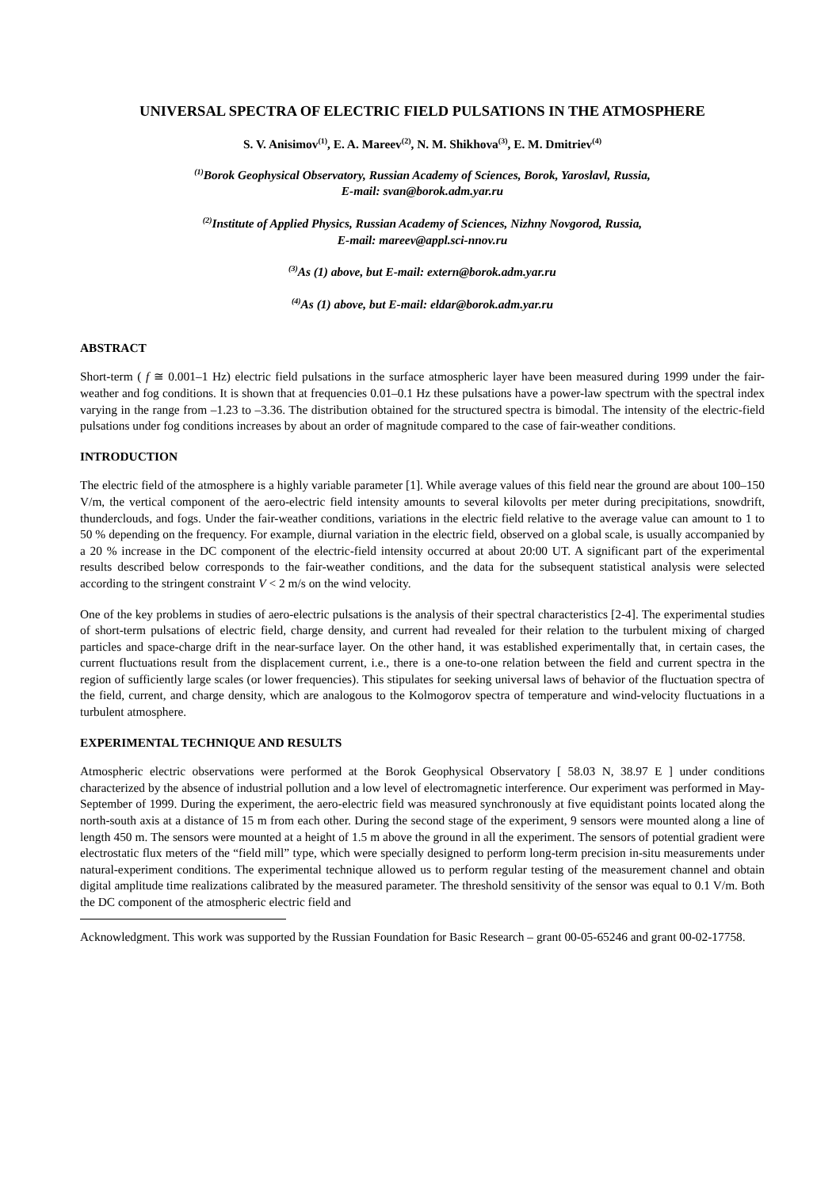UNIVERSAL SPECTRA OF ELECTRIC FIELD PULSATIONS IN THE ATMOSPHERE
S. V. Anisimov<sup>(1)</sup>, E. A. Mareev<sup>(2)</sup>, N. M. Shikhova<sup>(3)</sup>, E. M. Dmitriev<sup>(4)</sup>
<sup>(1)</sup> Borok Geophysical Observatory, Russian Academy of Sciences, Borok, Yaroslavl, Russia,
E-mail: svan@borok.adm.yar.ru
<sup>(2)</sup> Institute of Applied Physics, Russian Academy of Sciences, Nizhny Novgorod, Russia,
E-mail: mareev@appl.sci-nnov.ru
<sup>(3)</sup> As (1) above, but E-mail: extern@borok.adm.yar.ru
<sup>(4)</sup> As (1) above, but E-mail: eldar@borok.adm.yar.ru
ABSTRACT
Short-term ( f ≅ 0.001–1 Hz) electric field pulsations in the surface atmospheric layer have been measured during 1999 under the fair-weather and fog conditions. It is shown that at frequencies 0.01–0.1 Hz these pulsations have a power-law spectrum with the spectral index varying in the range from –1.23 to –3.36. The distribution obtained for the structured spectra is bimodal. The intensity of the electric-field pulsations under fog conditions increases by about an order of magnitude compared to the case of fair-weather conditions.
INTRODUCTION
The electric field of the atmosphere is a highly variable parameter [1]. While average values of this field near the ground are about 100–150 V/m, the vertical component of the aero-electric field intensity amounts to several kilovolts per meter during precipitations, snowdrift, thunderclouds, and fogs. Under the fair-weather conditions, variations in the electric field relative to the average value can amount to 1 to 50 % depending on the frequency. For example, diurnal variation in the electric field, observed on a global scale, is usually accompanied by a 20 % increase in the DC component of the electric-field intensity occurred at about 20:00 UT. A significant part of the experimental results described below corresponds to the fair-weather conditions, and the data for the subsequent statistical analysis were selected according to the stringent constraint V < 2 m/s on the wind velocity.
One of the key problems in studies of aero-electric pulsations is the analysis of their spectral characteristics [2-4]. The experimental studies of short-term pulsations of electric field, charge density, and current had revealed for their relation to the turbulent mixing of charged particles and space-charge drift in the near-surface layer. On the other hand, it was established experimentally that, in certain cases, the current fluctuations result from the displacement current, i.e., there is a one-to-one relation between the field and current spectra in the region of sufficiently large scales (or lower frequencies). This stipulates for seeking universal laws of behavior of the fluctuation spectra of the field, current, and charge density, which are analogous to the Kolmogorov spectra of temperature and wind-velocity fluctuations in a turbulent atmosphere.
EXPERIMENTAL TECHNIQUE AND RESULTS
Atmospheric electric observations were performed at the Borok Geophysical Observatory [ 58.03 N, 38.97 E ] under conditions characterized by the absence of industrial pollution and a low level of electromagnetic interference. Our experiment was performed in May-September of 1999. During the experiment, the aero-electric field was measured synchronously at five equidistant points located along the north-south axis at a distance of 15 m from each other. During the second stage of the experiment, 9 sensors were mounted along a line of length 450 m. The sensors were mounted at a height of 1.5 m above the ground in all the experiment. The sensors of potential gradient were electrostatic flux meters of the “field mill” type, which were specially designed to perform long-term precision in-situ measurements under natural-experiment conditions. The experimental technique allowed us to perform regular testing of the measurement channel and obtain digital amplitude time realizations calibrated by the measured parameter. The threshold sensitivity of the sensor was equal to 0.1 V/m. Both the DC component of the atmospheric electric field and
Acknowledgment. This work was supported by the Russian Foundation for Basic Research – grant 00-05-65246 and grant 00-02-17758.